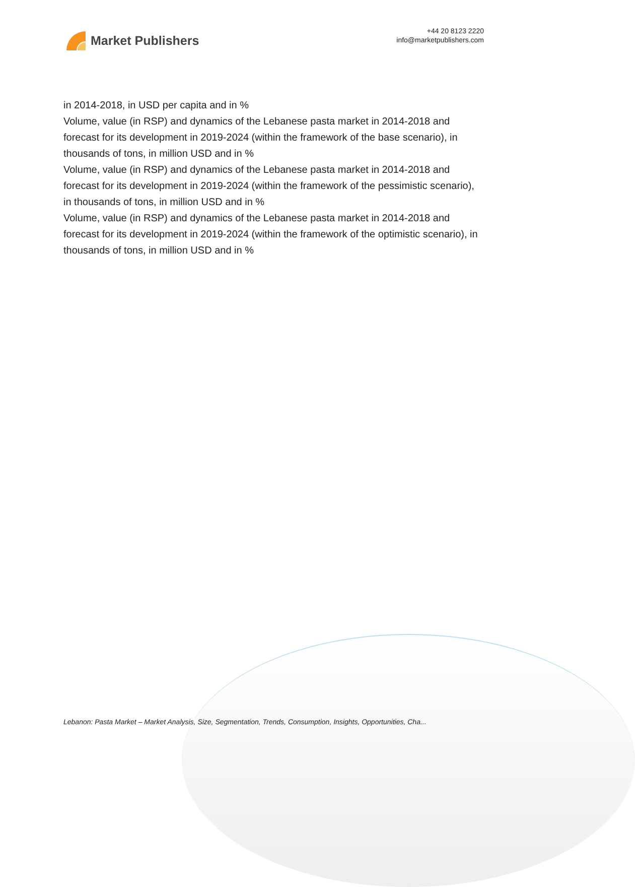Market Publishers
+44 20 8123 2220
info@marketpublishers.com
in 2014-2018, in USD per capita and in %
Volume, value (in RSP) and dynamics of the Lebanese pasta market in 2014-2018 and forecast for its development in 2019-2024 (within the framework of the base scenario), in thousands of tons, in million USD and in %
Volume, value (in RSP) and dynamics of the Lebanese pasta market in 2014-2018 and forecast for its development in 2019-2024 (within the framework of the pessimistic scenario), in thousands of tons, in million USD and in %
Volume, value (in RSP) and dynamics of the Lebanese pasta market in 2014-2018 and forecast for its development in 2019-2024 (within the framework of the optimistic scenario), in thousands of tons, in million USD and in %
Lebanon: Pasta Market – Market Analysis, Size, Segmentation, Trends, Consumption, Insights, Opportunities, Cha...